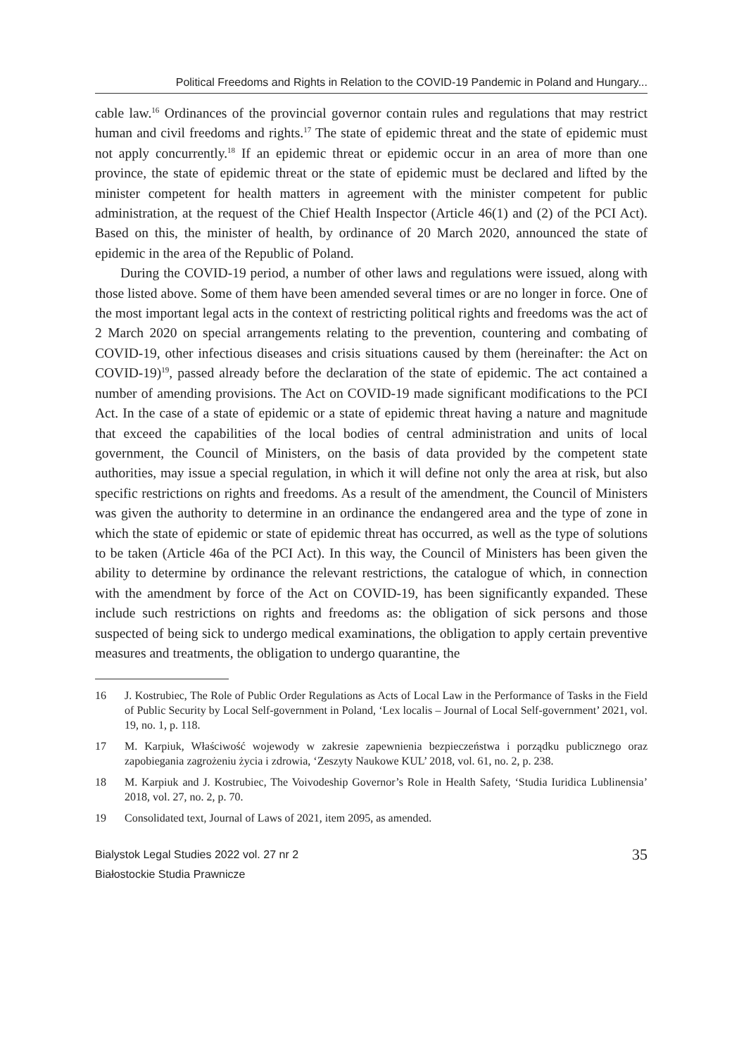Political Freedoms and Rights in Relation to the COVID-19 Pandemic in Poland and Hungary...
cable law.<sup>16</sup> Ordinances of the provincial governor contain rules and regulations that may restrict human and civil freedoms and rights.<sup>17</sup> The state of epidemic threat and the state of epidemic must not apply concurrently.<sup>18</sup> If an epidemic threat or epidemic occur in an area of more than one province, the state of epidemic threat or the state of epidemic must be declared and lifted by the minister competent for health matters in agreement with the minister competent for public administration, at the request of the Chief Health Inspector (Article 46(1) and (2) of the PCI Act). Based on this, the minister of health, by ordinance of 20 March 2020, announced the state of epidemic in the area of the Republic of Poland.
During the COVID-19 period, a number of other laws and regulations were issued, along with those listed above. Some of them have been amended several times or are no longer in force. One of the most important legal acts in the context of restricting political rights and freedoms was the act of 2 March 2020 on special arrangements relating to the prevention, countering and combating of COVID-19, other infectious diseases and crisis situations caused by them (hereinafter: the Act on COVID-19)<sup>19</sup>, passed already before the declaration of the state of epidemic. The act contained a number of amending provisions. The Act on COVID-19 made significant modifications to the PCI Act. In the case of a state of epidemic or a state of epidemic threat having a nature and magnitude that exceed the capabilities of the local bodies of central administration and units of local government, the Council of Ministers, on the basis of data provided by the competent state authorities, may issue a special regulation, in which it will define not only the area at risk, but also specific restrictions on rights and freedoms. As a result of the amendment, the Council of Ministers was given the authority to determine in an ordinance the endangered area and the type of zone in which the state of epidemic or state of epidemic threat has occurred, as well as the type of solutions to be taken (Article 46a of the PCI Act). In this way, the Council of Ministers has been given the ability to determine by ordinance the relevant restrictions, the catalogue of which, in connection with the amendment by force of the Act on COVID-19, has been significantly expanded. These include such restrictions on rights and freedoms as: the obligation of sick persons and those suspected of being sick to undergo medical examinations, the obligation to apply certain preventive measures and treatments, the obligation to undergo quarantine, the
16 J. Kostrubiec, The Role of Public Order Regulations as Acts of Local Law in the Performance of Tasks in the Field of Public Security by Local Self-government in Poland, ‘Lex localis – Journal of Local Self-government’ 2021, vol. 19, no. 1, p. 118.
17 M. Karpiuk, Właściwość wojewody w zakresie zapewnienia bezpieczeństwa i porządku publicznego oraz zapobiegania zagrożeniu życia i zdrowia, ‘Zeszyty Naukowe KUL’ 2018, vol. 61, no. 2, p. 238.
18 M. Karpiuk and J. Kostrubiec, The Voivodeship Governor’s Role in Health Safety, ‘Studia Iuridica Lublinensia’ 2018, vol. 27, no. 2, p. 70.
19 Consolidated text, Journal of Laws of 2021, item 2095, as amended.
Bialystok Legal Studies 2022 vol. 27 nr 2
Białostockie Studia Prawnicze
35